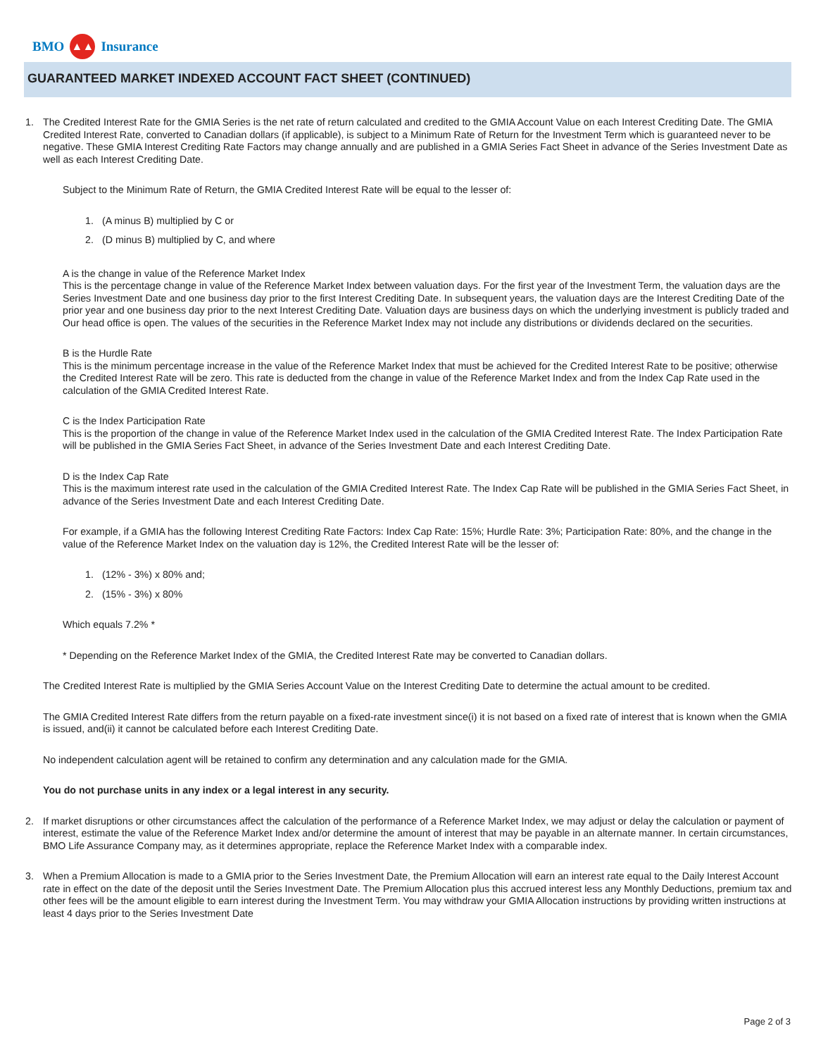BMO
▲▲
Insurance
GUARANTEED MARKET INDEXED ACCOUNT FACT SHEET (CONTINUED)
1. The Credited Interest Rate for the GMIA Series is the net rate of return calculated and credited to the GMIA Account Value on each Interest Crediting Date. The GMIA Credited Interest Rate, converted to Canadian dollars (if applicable), is subject to a Minimum Rate of Return for the Investment Term which is guaranteed never to be negative. These GMIA Interest Crediting Rate Factors may change annually and are published in a GMIA Series Fact Sheet in advance of the Series Investment Date as well as each Interest Crediting Date.
Subject to the Minimum Rate of Return, the GMIA Credited Interest Rate will be equal to the lesser of:
1. (A minus B) multiplied by C or
2. (D minus B) multiplied by C, and where
A is the change in value of the Reference Market Index
This is the percentage change in value of the Reference Market Index between valuation days. For the first year of the Investment Term, the valuation days are the Series Investment Date and one business day prior to the first Interest Crediting Date. In subsequent years, the valuation days are the Interest Crediting Date of the prior year and one business day prior to the next Interest Crediting Date. Valuation days are business days on which the underlying investment is publicly traded and Our head office is open. The values of the securities in the Reference Market Index may not include any distributions or dividends declared on the securities.
B is the Hurdle Rate
This is the minimum percentage increase in the value of the Reference Market Index that must be achieved for the Credited Interest Rate to be positive; otherwise the Credited Interest Rate will be zero. This rate is deducted from the change in value of the Reference Market Index and from the Index Cap Rate used in the calculation of the GMIA Credited Interest Rate.
C is the Index Participation Rate
This is the proportion of the change in value of the Reference Market Index used in the calculation of the GMIA Credited Interest Rate. The Index Participation Rate will be published in the GMIA Series Fact Sheet, in advance of the Series Investment Date and each Interest Crediting Date.
D is the Index Cap Rate
This is the maximum interest rate used in the calculation of the GMIA Credited Interest Rate. The Index Cap Rate will be published in the GMIA Series Fact Sheet, in advance of the Series Investment Date and each Interest Crediting Date.
For example, if a GMIA has the following Interest Crediting Rate Factors: Index Cap Rate: 15%; Hurdle Rate: 3%; Participation Rate: 80%, and the change in the value of the Reference Market Index on the valuation day is 12%, the Credited Interest Rate will be the lesser of:
1. (12% - 3%) x 80% and;
2. (15% - 3%) x 80%
Which equals 7.2% *
* Depending on the Reference Market Index of the GMIA, the Credited Interest Rate may be converted to Canadian dollars.
The Credited Interest Rate is multiplied by the GMIA Series Account Value on the Interest Crediting Date to determine the actual amount to be credited.
The GMIA Credited Interest Rate differs from the return payable on a fixed-rate investment since(i) it is not based on a fixed rate of interest that is known when the GMIA is issued, and(ii) it cannot be calculated before each Interest Crediting Date.
No independent calculation agent will be retained to confirm any determination and any calculation made for the GMIA.
You do not purchase units in any index or a legal interest in any security.
2. If market disruptions or other circumstances affect the calculation of the performance of a Reference Market Index, we may adjust or delay the calculation or payment of interest, estimate the value of the Reference Market Index and/or determine the amount of interest that may be payable in an alternate manner. In certain circumstances, BMO Life Assurance Company may, as it determines appropriate, replace the Reference Market Index with a comparable index.
3. When a Premium Allocation is made to a GMIA prior to the Series Investment Date, the Premium Allocation will earn an interest rate equal to the Daily Interest Account rate in effect on the date of the deposit until the Series Investment Date. The Premium Allocation plus this accrued interest less any Monthly Deductions, premium tax and other fees will be the amount eligible to earn interest during the Investment Term. You may withdraw your GMIA Allocation instructions by providing written instructions at least 4 days prior to the Series Investment Date
Page 2 of 3